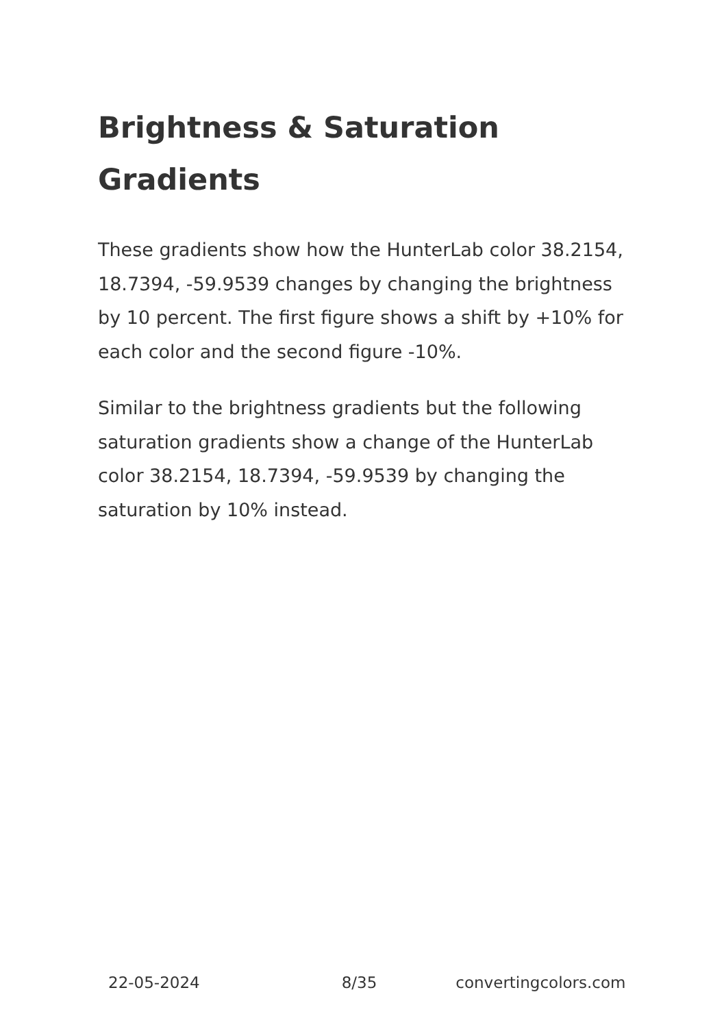Brightness & Saturation Gradients
These gradients show how the HunterLab color 38.2154, 18.7394, -59.9539 changes by changing the brightness by 10 percent. The first figure shows a shift by +10% for each color and the second figure -10%.
Similar to the brightness gradients but the following saturation gradients show a change of the HunterLab color 38.2154, 18.7394, -59.9539 by changing the saturation by 10% instead.
22-05-2024 8/35 convertingcolors.com